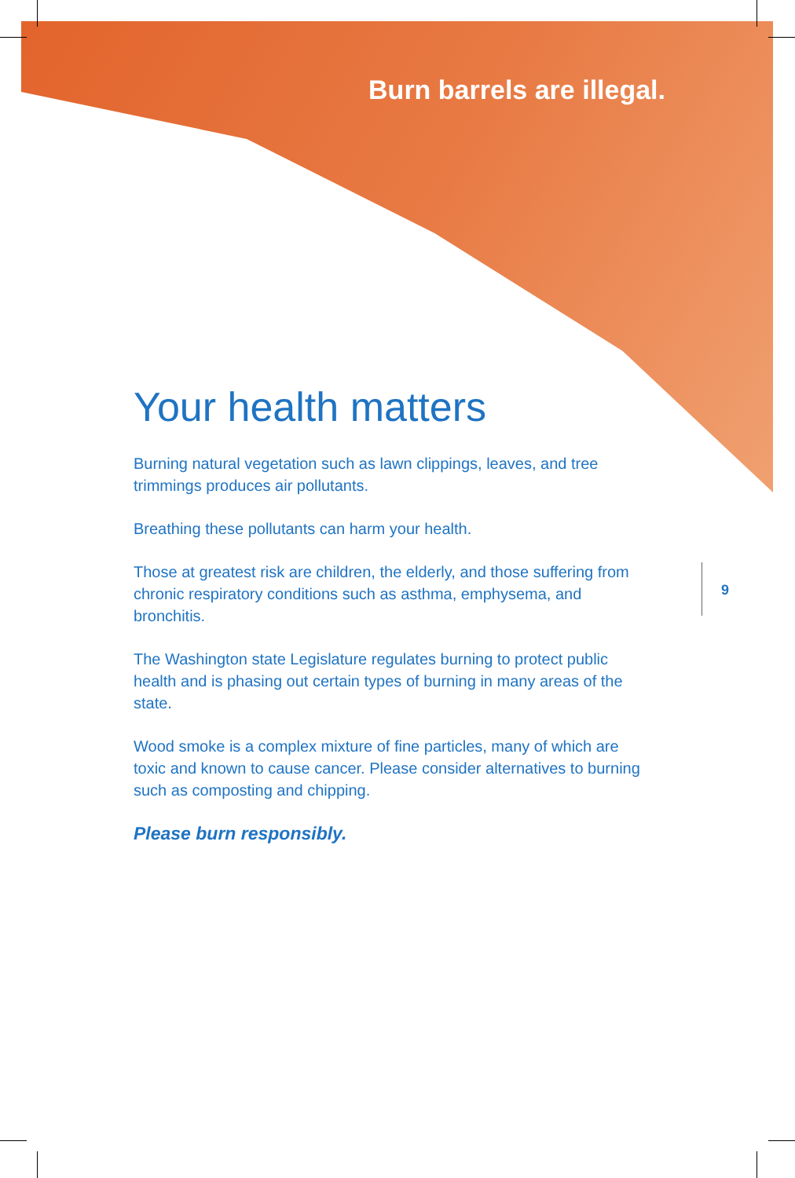Burn barrels are illegal.
Your health matters
Burning natural vegetation such as lawn clippings, leaves, and tree trimmings produces air pollutants.
Breathing these pollutants can harm your health.
Those at greatest risk are children, the elderly, and those suffering from chronic respiratory conditions such as asthma, emphysema, and bronchitis.
The Washington state Legislature regulates burning to protect public health and is phasing out certain types of burning in many areas of the state.
Wood smoke is a complex mixture of fine particles, many of which are toxic and known to cause cancer. Please consider alternatives to burning such as composting and chipping.
Please burn responsibly.
9